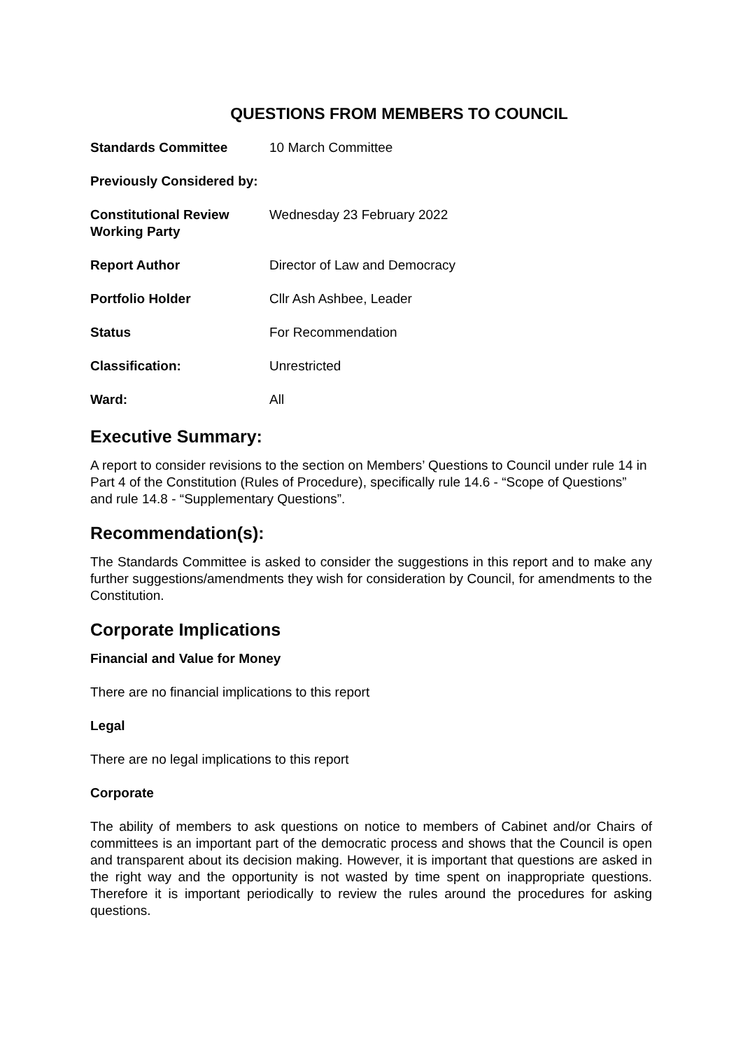QUESTIONS FROM MEMBERS TO COUNCIL
| Standards Committee | 10 March Committee |
| Previously Considered by: | |
| Constitutional Review Working Party | Wednesday 23 February 2022 |
| Report Author | Director of Law and Democracy |
| Portfolio Holder | Cllr Ash Ashbee, Leader |
| Status | For Recommendation |
| Classification: | Unrestricted |
| Ward: | All |
Executive Summary:
A report to consider revisions to the section on Members’ Questions to Council under rule 14 in Part 4 of the Constitution (Rules of Procedure), specifically rule 14.6 - “Scope of Questions” and rule 14.8 - “Supplementary Questions”.
Recommendation(s):
The Standards Committee is asked to consider the suggestions in this report and to make any further suggestions/amendments they wish for consideration by Council, for amendments to the Constitution.
Corporate Implications
Financial and Value for Money
There are no financial implications to this report
Legal
There are no legal implications to this report
Corporate
The ability of members to ask questions on notice to members of Cabinet and/or Chairs of committees is an important part of the democratic process and shows that the Council is open and transparent about its decision making. However, it is important that questions are asked in the right way and the opportunity is not wasted by time spent on inappropriate questions. Therefore it is important periodically to review the rules around the procedures for asking questions.